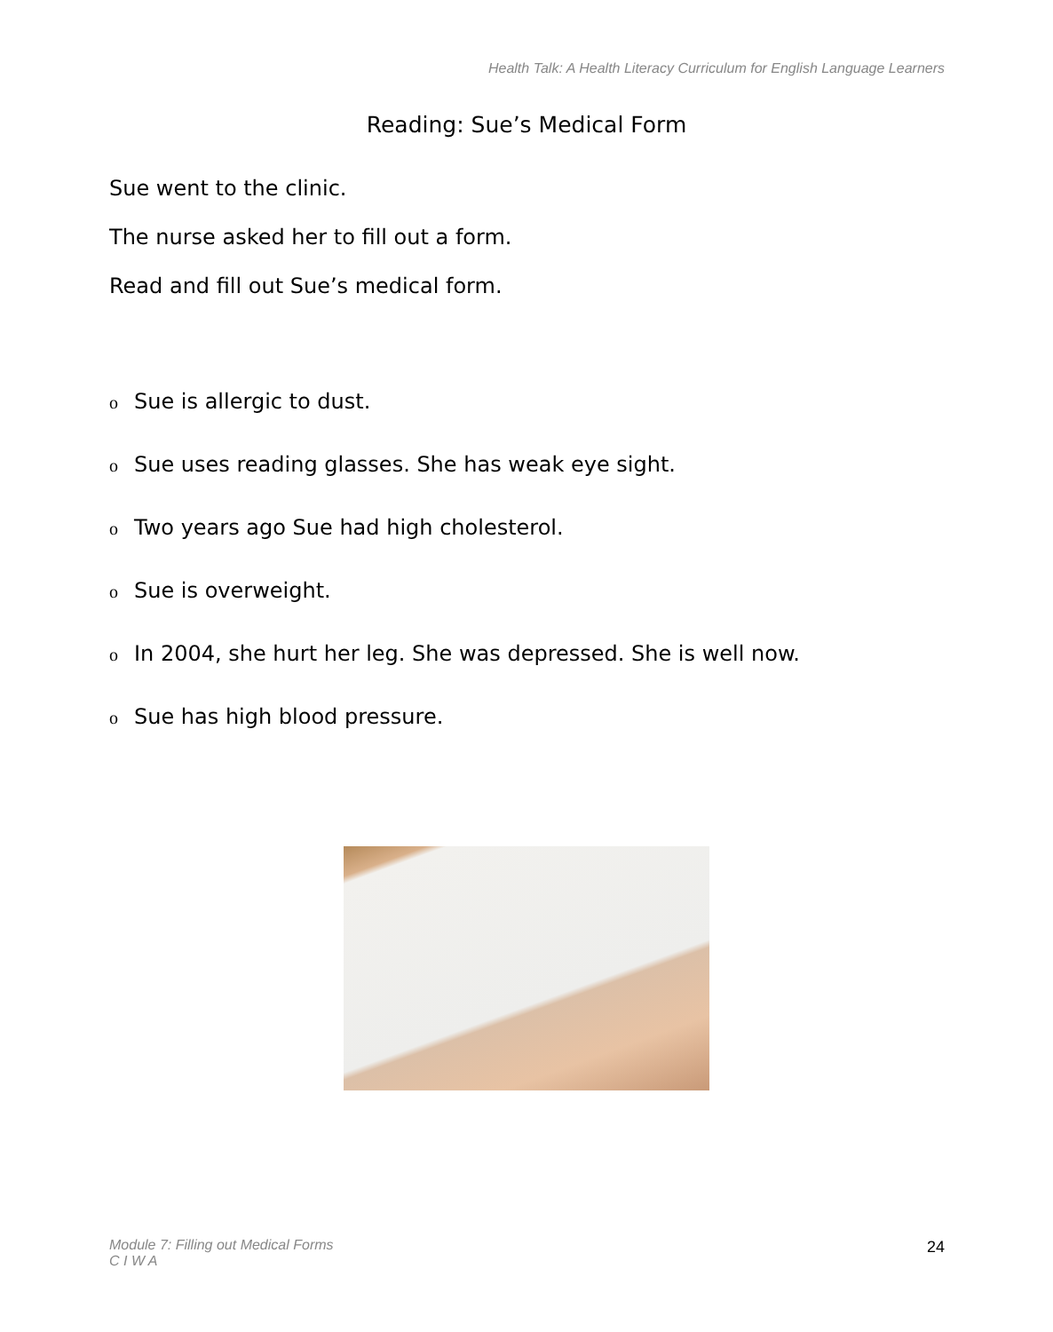Health Talk: A Health Literacy Curriculum for English Language Learners
Reading: Sue’s Medical Form
Sue went to the clinic.
The nurse asked her to fill out a form.
Read and fill out Sue’s medical form.
o Sue is allergic to dust.
o Sue uses reading glasses. She has weak eye sight.
o Two years ago Sue had high cholesterol.
o Sue is overweight.
o In 2004, she hurt her leg. She was depressed. She is well now.
o Sue has high blood pressure.
Module 7: Filling out Medical Forms
C I W A
24